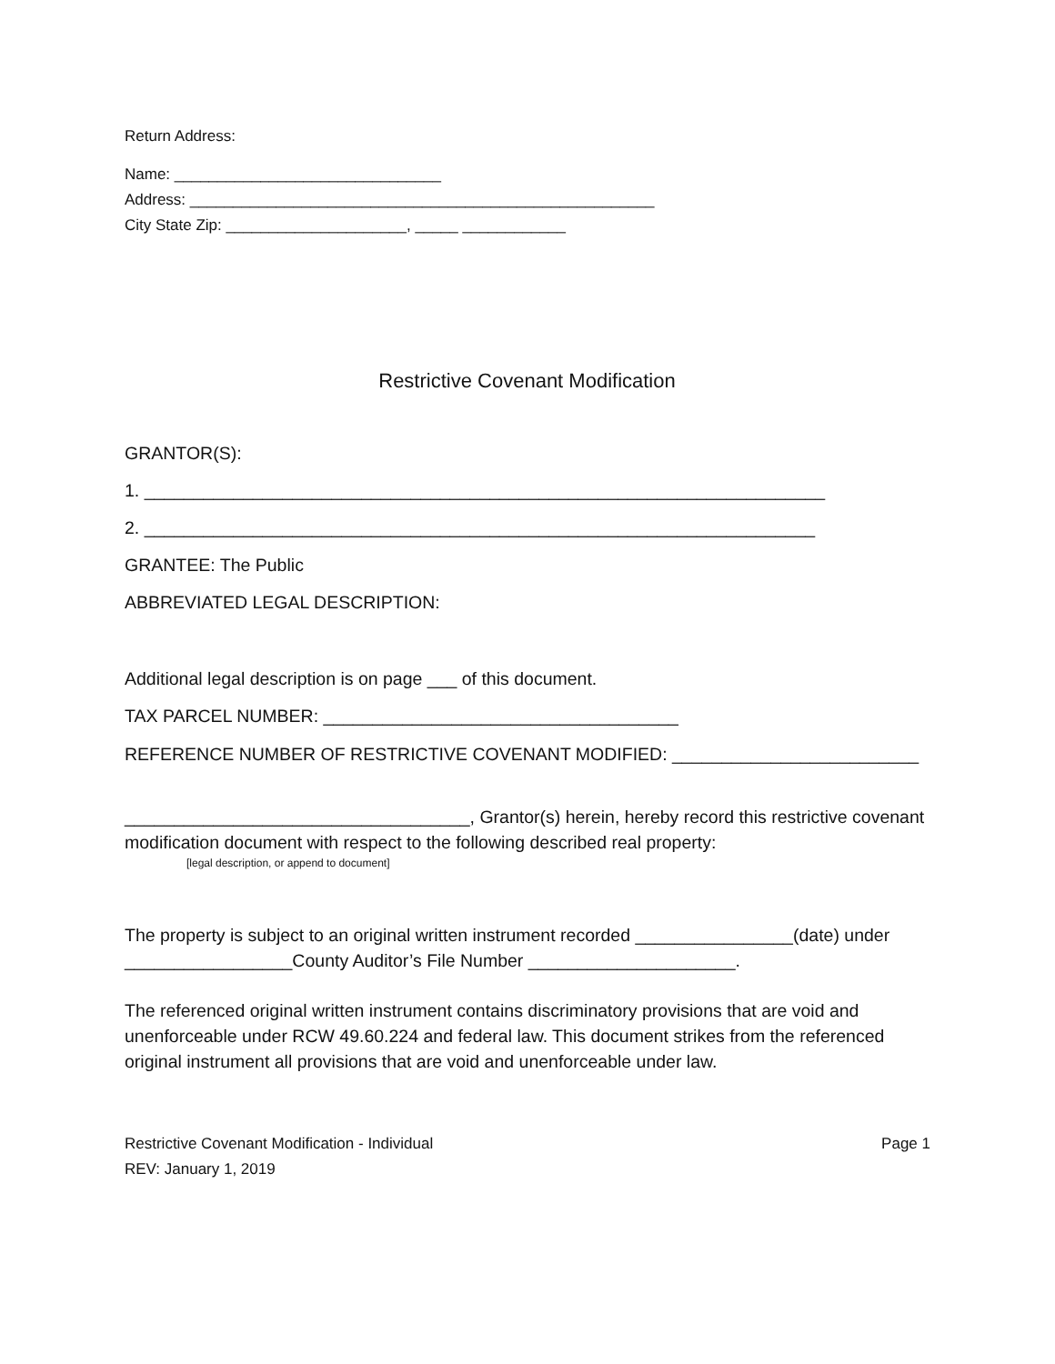Return Address:
Name: _______________________________
Address: ______________________________________________________
City State Zip: _____________________, _____ ____________
Restrictive Covenant Modification
GRANTOR(S):
1. _____________________________________________________________________
2. ____________________________________________________________________
GRANTEE: The Public
ABBREVIATED LEGAL DESCRIPTION:
Additional legal description is on page ___ of this document.
TAX PARCEL NUMBER: ____________________________________
REFERENCE NUMBER OF RESTRICTIVE COVENANT MODIFIED: _________________________
___________________________________, Grantor(s) herein, hereby record this restrictive covenant modification document with respect to the following described real property:
[legal description, or append to document]
The property is subject to an original written instrument recorded ________________(date) under _________________County Auditor’s File Number _____________________.
The referenced original written instrument contains discriminatory provisions that are void and unenforceable under RCW 49.60.224 and federal law. This document strikes from the referenced original instrument all provisions that are void and unenforceable under law.
Restrictive Covenant Modification - Individual
REV: January 1, 2019 Page 1